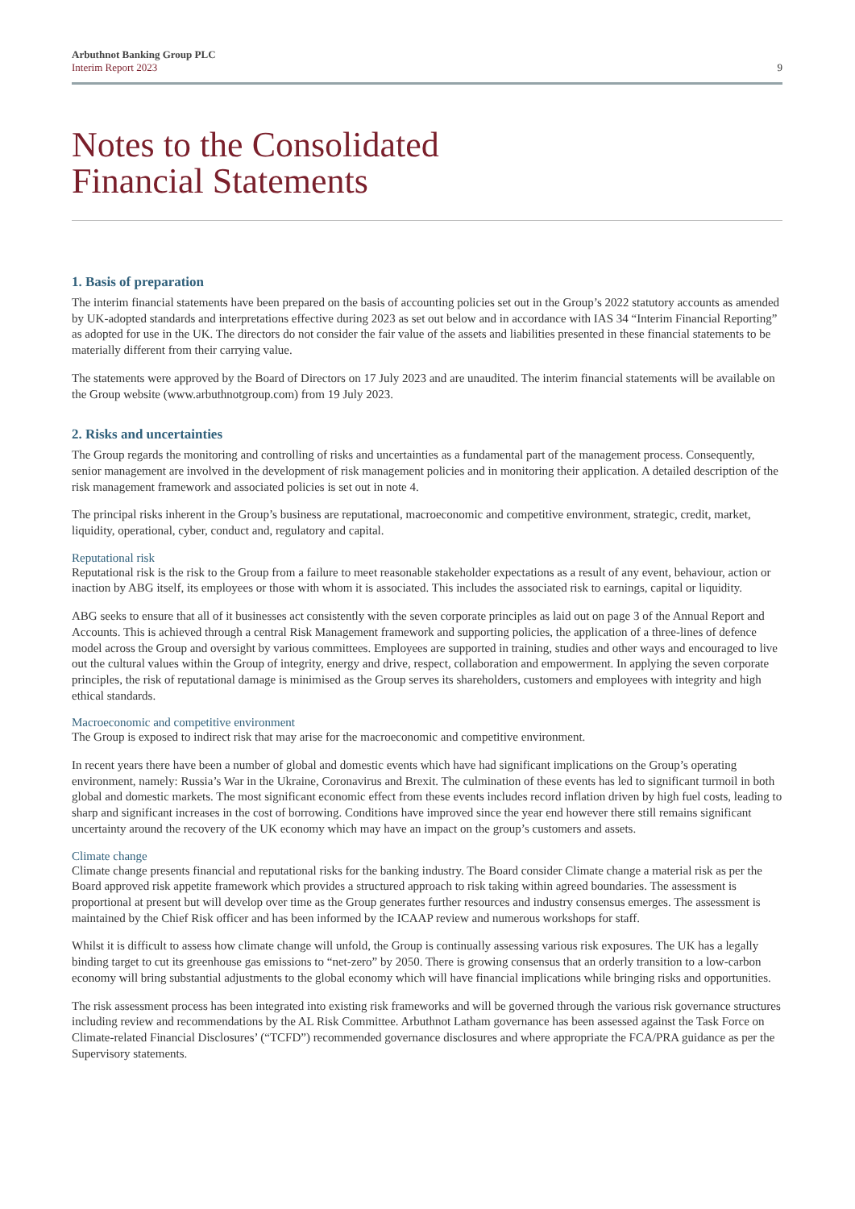Arbuthnot Banking Group PLC
Interim Report 2023
9
Notes to the Consolidated
Financial Statements
1. Basis of preparation
The interim financial statements have been prepared on the basis of accounting policies set out in the Group’s 2022 statutory accounts as amended by UK-adopted standards and interpretations effective during 2023 as set out below and in accordance with IAS 34 “Interim Financial Reporting” as adopted for use in the UK. The directors do not consider the fair value of the assets and liabilities presented in these financial statements to be materially different from their carrying value.
The statements were approved by the Board of Directors on 17 July 2023 and are unaudited. The interim financial statements will be available on the Group website (www.arbuthnotgroup.com) from 19 July 2023.
2. Risks and uncertainties
The Group regards the monitoring and controlling of risks and uncertainties as a fundamental part of the management process. Consequently, senior management are involved in the development of risk management policies and in monitoring their application. A detailed description of the risk management framework and associated policies is set out in note 4.
The principal risks inherent in the Group’s business are reputational, macroeconomic and competitive environment, strategic, credit, market, liquidity, operational, cyber, conduct and, regulatory and capital.
Reputational risk
Reputational risk is the risk to the Group from a failure to meet reasonable stakeholder expectations as a result of any event, behaviour, action or inaction by ABG itself, its employees or those with whom it is associated. This includes the associated risk to earnings, capital or liquidity.
ABG seeks to ensure that all of it businesses act consistently with the seven corporate principles as laid out on page 3 of the Annual Report and Accounts. This is achieved through a central Risk Management framework and supporting policies, the application of a three-lines of defence model across the Group and oversight by various committees. Employees are supported in training, studies and other ways and encouraged to live out the cultural values within the Group of integrity, energy and drive, respect, collaboration and empowerment. In applying the seven corporate principles, the risk of reputational damage is minimised as the Group serves its shareholders, customers and employees with integrity and high ethical standards.
Macroeconomic and competitive environment
The Group is exposed to indirect risk that may arise for the macroeconomic and competitive environment.
In recent years there have been a number of global and domestic events which have had significant implications on the Group’s operating environment, namely: Russia’s War in the Ukraine, Coronavirus and Brexit. The culmination of these events has led to significant turmoil in both global and domestic markets. The most significant economic effect from these events includes record inflation driven by high fuel costs, leading to sharp and significant increases in the cost of borrowing. Conditions have improved since the year end however there still remains significant uncertainty around the recovery of the UK economy which may have an impact on the group’s customers and assets.
Climate change
Climate change presents financial and reputational risks for the banking industry. The Board consider Climate change a material risk as per the Board approved risk appetite framework which provides a structured approach to risk taking within agreed boundaries. The assessment is proportional at present but will develop over time as the Group generates further resources and industry consensus emerges. The assessment is maintained by the Chief Risk officer and has been informed by the ICAAP review and numerous workshops for staff.
Whilst it is difficult to assess how climate change will unfold, the Group is continually assessing various risk exposures. The UK has a legally binding target to cut its greenhouse gas emissions to “net-zero” by 2050. There is growing consensus that an orderly transition to a low-carbon economy will bring substantial adjustments to the global economy which will have financial implications while bringing risks and opportunities.
The risk assessment process has been integrated into existing risk frameworks and will be governed through the various risk governance structures including review and recommendations by the AL Risk Committee. Arbuthnot Latham governance has been assessed against the Task Force on Climate-related Financial Disclosures’ (“TCFD”) recommended governance disclosures and where appropriate the FCA/PRA guidance as per the Supervisory statements.